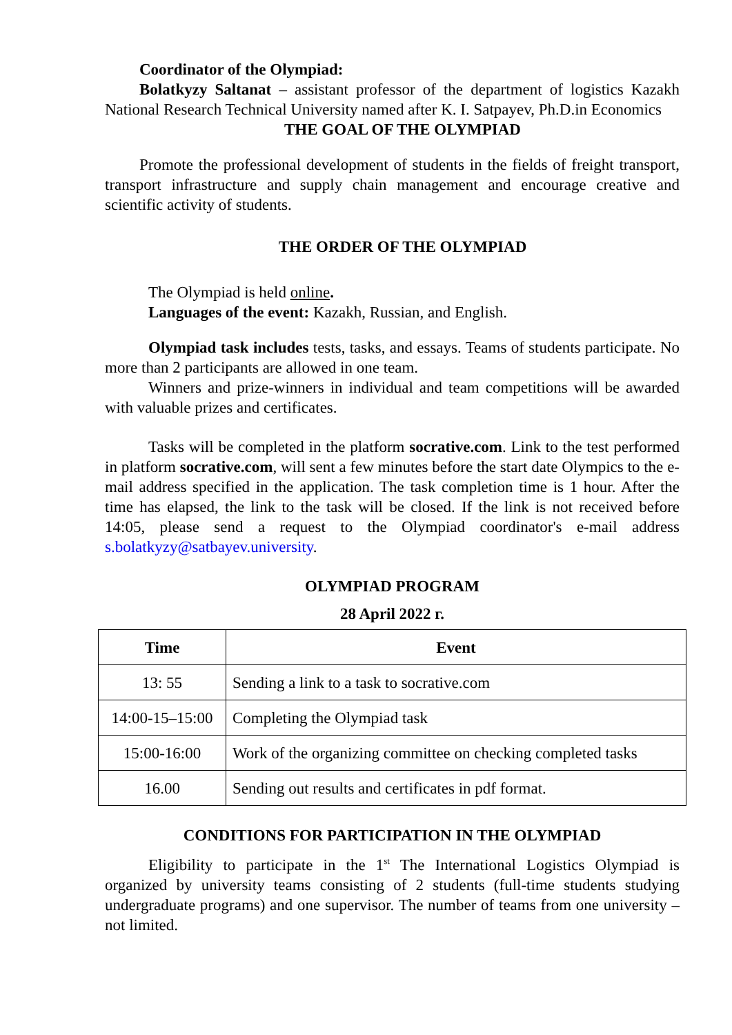Coordinator of the Olympiad:
Bolatkyzy Saltanat – assistant professor of the department of logistics Kazakh National Research Technical University named after K. I. Satpayev, Ph.D.in Economics
THE GOAL OF THE OLYMPIAD
Promote the professional development of students in the fields of freight transport, transport infrastructure and supply chain management and encourage creative and scientific activity of students.
THE ORDER OF THE OLYMPIAD
The Olympiad is held online.
Languages of the event: Kazakh, Russian, and English.
Olympiad task includes tests, tasks, and essays. Teams of students participate. No more than 2 participants are allowed in one team.
Winners and prize-winners in individual and team competitions will be awarded with valuable prizes and certificates.
Tasks will be completed in the platform socrative.com. Link to the test performed in platform socrative.com, will sent a few minutes before the start date Olympics to the e-mail address specified in the application. The task completion time is 1 hour. After the time has elapsed, the link to the task will be closed. If the link is not received before 14:05, please send a request to the Olympiad coordinator's e-mail address s.bolatkyzy@satbayev.university.
OLYMPIAD PROGRAM
28 April 2022 г.
| Time | Event |
| --- | --- |
| 13: 55 | Sending a link to a task to socrative.com |
| 14:00-15–15:00 | Completing the Olympiad task |
| 15:00-16:00 | Work of the organizing committee on checking completed tasks |
| 16.00 | Sending out results and certificates in pdf format. |
CONDITIONS FOR PARTICIPATION IN THE OLYMPIAD
Eligibility to participate in the 1<sup>st</sup> The International Logistics Olympiad is organized by university teams consisting of 2 students (full-time students studying undergraduate programs) and one supervisor. The number of teams from one university – not limited.